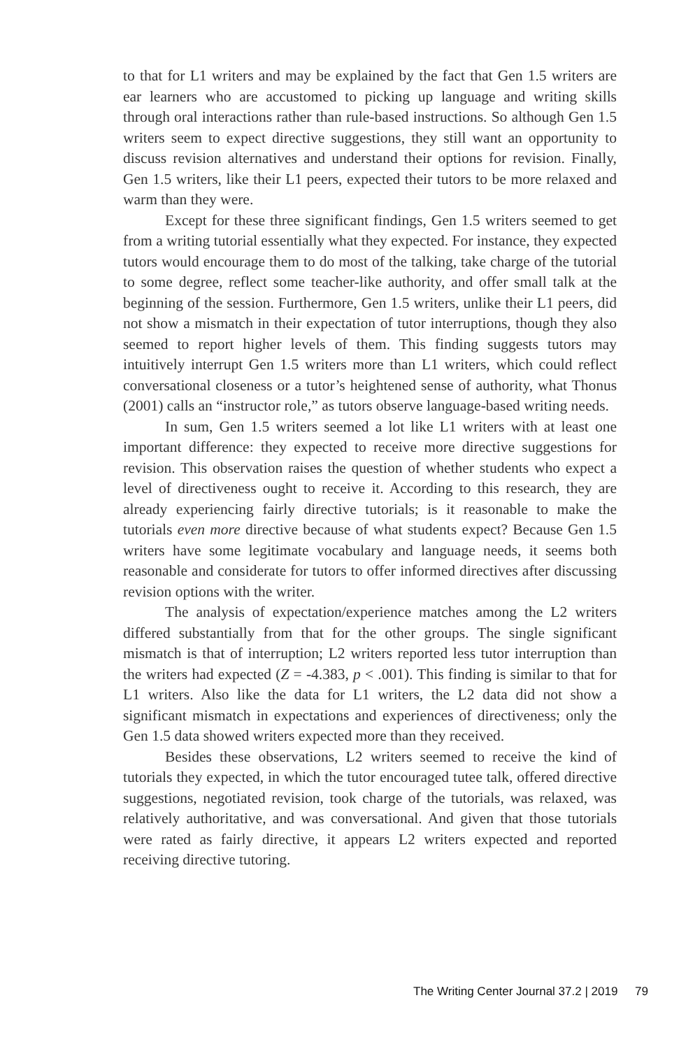to that for L1 writers and may be explained by the fact that Gen 1.5 writers are ear learners who are accustomed to picking up language and writing skills through oral interactions rather than rule-based instructions. So although Gen 1.5 writers seem to expect directive suggestions, they still want an opportunity to discuss revision alternatives and understand their options for revision. Finally, Gen 1.5 writers, like their L1 peers, expected their tutors to be more relaxed and warm than they were.
Except for these three significant findings, Gen 1.5 writers seemed to get from a writing tutorial essentially what they expected. For instance, they expected tutors would encourage them to do most of the talking, take charge of the tutorial to some degree, reflect some teacher-like authority, and offer small talk at the beginning of the session. Furthermore, Gen 1.5 writers, unlike their L1 peers, did not show a mismatch in their expectation of tutor interruptions, though they also seemed to report higher levels of them. This finding suggests tutors may intuitively interrupt Gen 1.5 writers more than L1 writers, which could reflect conversational closeness or a tutor’s heightened sense of authority, what Thonus (2001) calls an “instructor role,” as tutors observe language-based writing needs.
In sum, Gen 1.5 writers seemed a lot like L1 writers with at least one important difference: they expected to receive more directive suggestions for revision. This observation raises the question of whether students who expect a level of directiveness ought to receive it. According to this research, they are already experiencing fairly directive tutorials; is it reasonable to make the tutorials even more directive because of what students expect? Because Gen 1.5 writers have some legitimate vocabulary and language needs, it seems both reasonable and considerate for tutors to offer informed directives after discussing revision options with the writer.
The analysis of expectation/experience matches among the L2 writers differed substantially from that for the other groups. The single significant mismatch is that of interruption; L2 writers reported less tutor interruption than the writers had expected (Z = -4.383, p < .001). This finding is similar to that for L1 writers. Also like the data for L1 writers, the L2 data did not show a significant mismatch in expectations and experiences of directiveness; only the Gen 1.5 data showed writers expected more than they received.
Besides these observations, L2 writers seemed to receive the kind of tutorials they expected, in which the tutor encouraged tutee talk, offered directive suggestions, negotiated revision, took charge of the tutorials, was relaxed, was relatively authoritative, and was conversational. And given that those tutorials were rated as fairly directive, it appears L2 writers expected and reported receiving directive tutoring.
The Writing Center Journal 37.2 | 2019 79